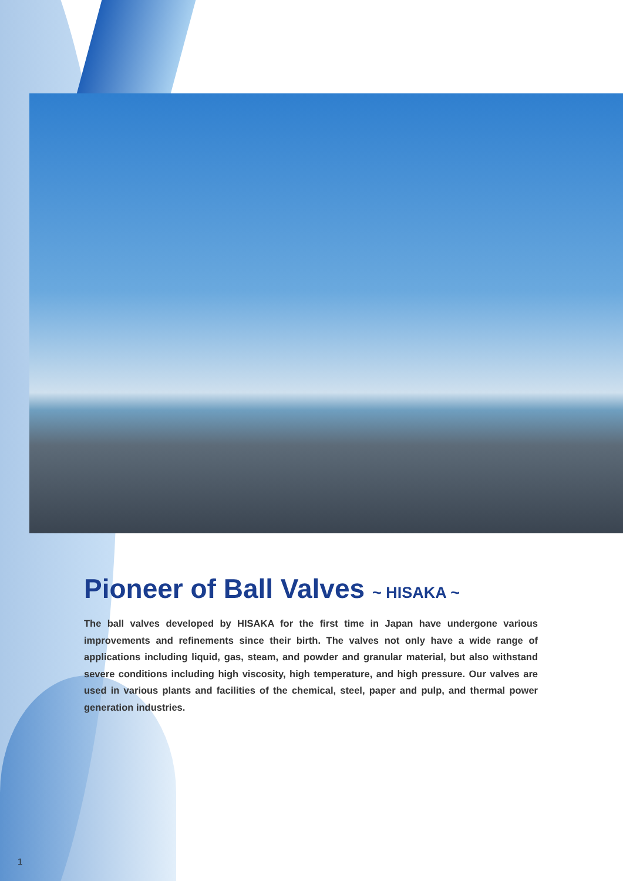Pioneer of Ball Valves ~ HISAKA ~
The ball valves developed by HISAKA for the first time in Japan have undergone various improvements and refinements since their birth. The valves not only have a wide range of applications including liquid, gas, steam, and powder and granular material, but also withstand severe conditions including high viscosity, high temperature, and high pressure. Our valves are used in various plants and facilities of the chemical, steel, paper and pulp, and thermal power generation industries.
1